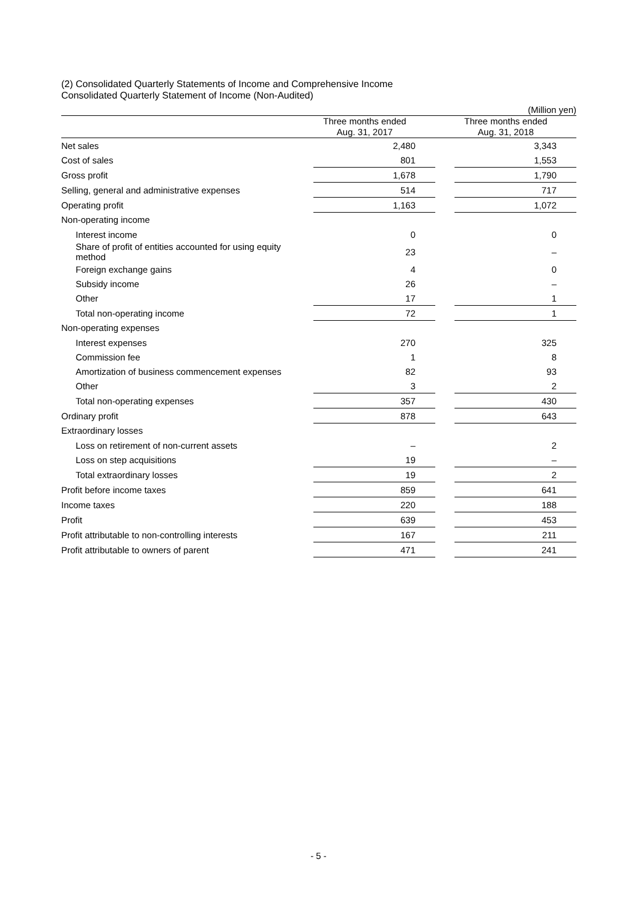(2) Consolidated Quarterly Statements of Income and Comprehensive Income
Consolidated Quarterly Statement of Income (Non-Audited)
| (Million yen) | | | | |
| | Three months ended Aug. 31, 2017 | | Three months ended Aug. 31, 2018 | |
| Net sales | | 2,480 | | 3,343 |
| Cost of sales | | 801 | | 1,553 |
| Gross profit | | 1,678 | | 1,790 |
| Selling, general and administrative expenses | | 514 | | 717 |
| Operating profit | | 1,163 | | 1,072 |
| Non-operating income | | | | |
| Interest income | | 0 | | 0 |
| Share of profit of entities accounted for using equity method | | 23 | | – |
| Foreign exchange gains | | 4 | | 0 |
| Subsidy income | | 26 | | – |
| Other | | 17 | | 1 |
| Total non-operating income | | 72 | | 1 |
| Non-operating expenses | | | | |
| Interest expenses | | 270 | | 325 |
| Commission fee | | 1 | | 8 |
| Amortization of business commencement expenses | | 82 | | 93 |
| Other | | 3 | | 2 |
| Total non-operating expenses | | 357 | | 430 |
| Ordinary profit | | 878 | | 643 |
| Extraordinary losses | | | | |
| Loss on retirement of non-current assets | | – | | 2 |
| Loss on step acquisitions | | 19 | | – |
| Total extraordinary losses | | 19 | | 2 |
| Profit before income taxes | | 859 | | 641 |
| Income taxes | | 220 | | 188 |
| Profit | | 639 | | 453 |
| Profit attributable to non-controlling interests | | 167 | | 211 |
| Profit attributable to owners of parent | | 471 | | 241 |
- 5 -